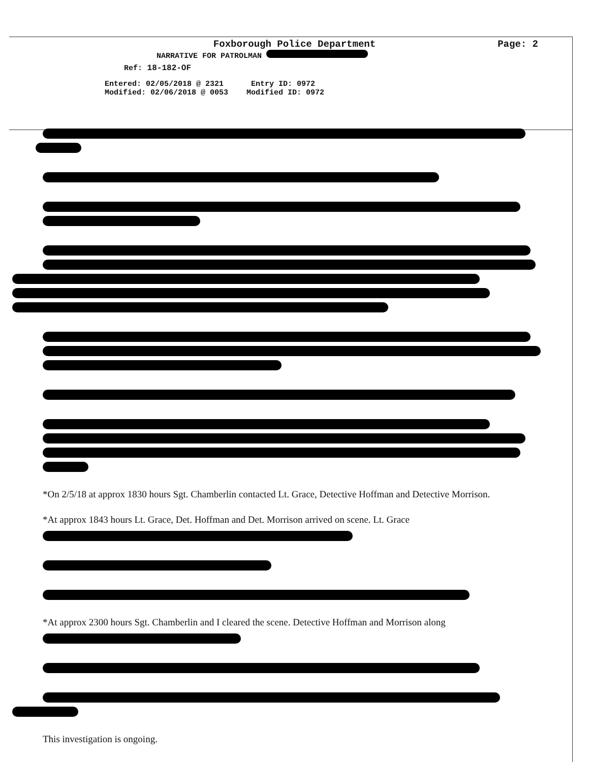Foxborough Police Department
Page: 2
NARRATIVE FOR PATROLMAN
Ref: 18-182-OF
Entered: 02/05/2018 @ 2321 Entry ID: 0972 Modified: 02/06/2018 @ 0053 Modified ID: 0972
*On 2/5/18 at approx 1830 hours Sgt. Chamberlin contacted Lt. Grace, Detective Hoffman and Detective Morrison.
*At approx 1843 hours Lt. Grace, Det. Hoffman and Det. Morrison arrived on scene. Lt. Grace
*At approx 2300 hours Sgt. Chamberlin and I cleared the scene. Detective Hoffman and Morrison along
This investigation is ongoing.